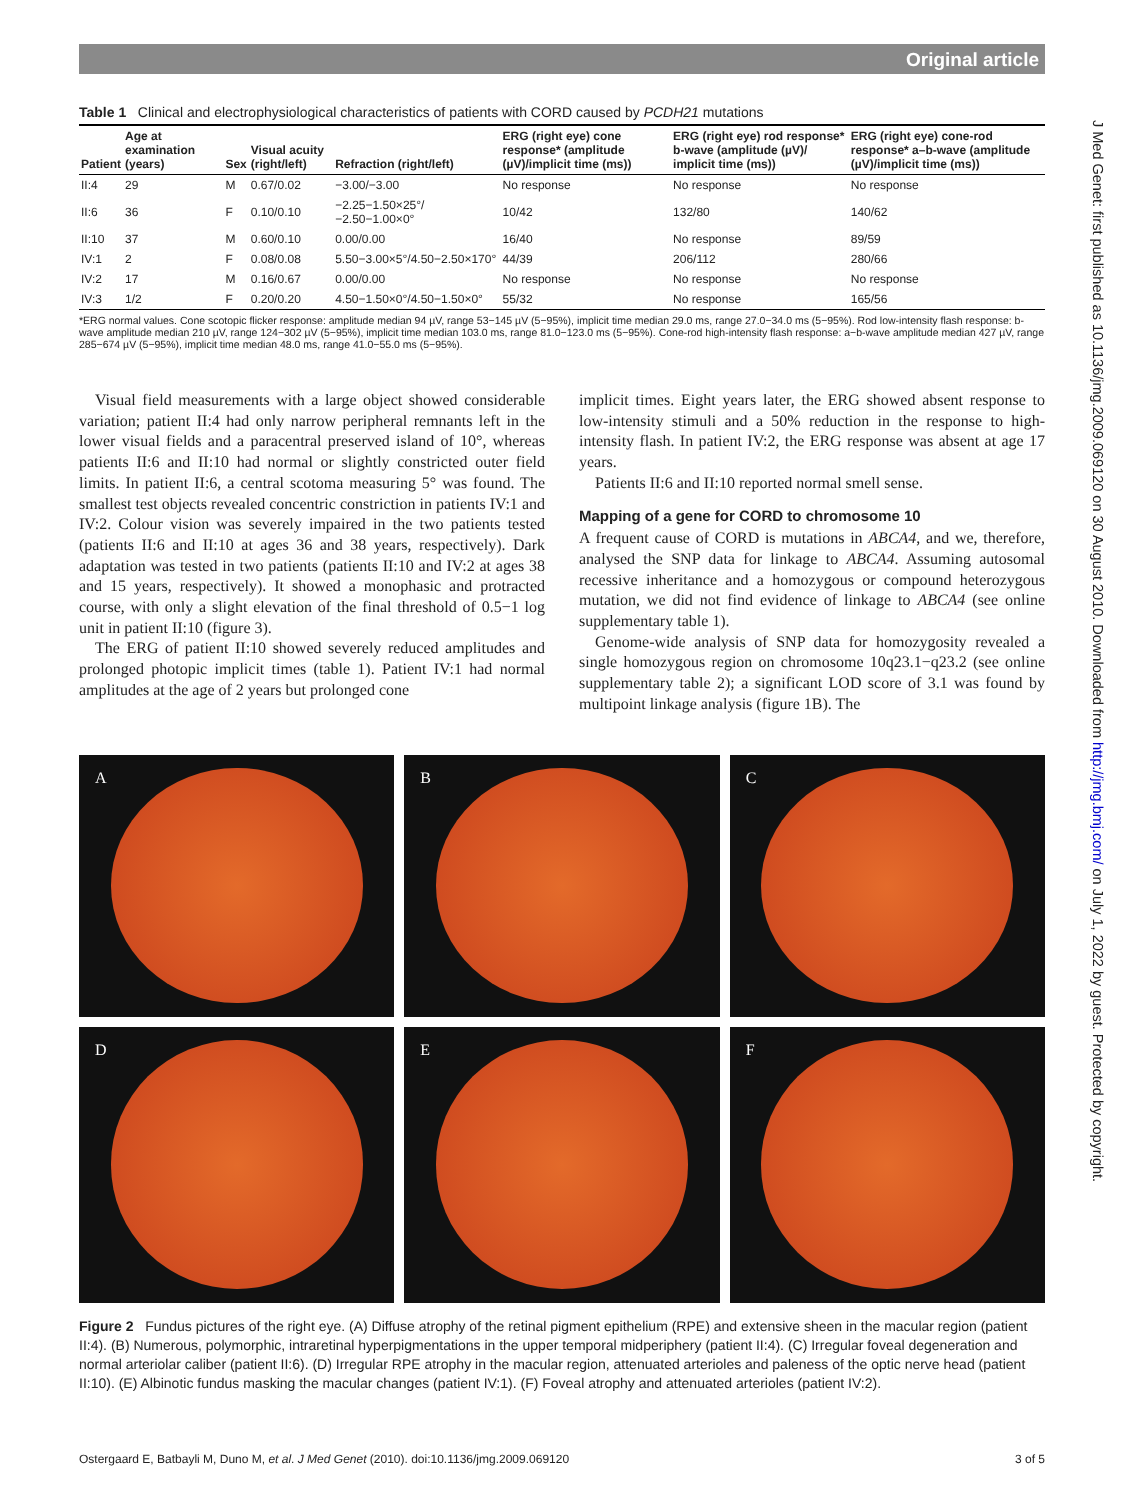Original article
Table 1 Clinical and electrophysiological characteristics of patients with CORD caused by PCDH21 mutations
| Patient | Age at examination (years) | Sex | Visual acuity (right/left) | Refraction (right/left) | ERG (right eye) cone response* (amplitude (µV)/implicit time (ms)) | ERG (right eye) rod response* b-wave (amplitude (µV)/ implicit time (ms)) | ERG (right eye) cone-rod response* a–b-wave (amplitude (µV)/implicit time (ms)) |
| --- | --- | --- | --- | --- | --- | --- | --- |
| II:4 | 29 | M | 0.67/0.02 | −3.00/−3.00 | No response | No response | No response |
| II:6 | 36 | F | 0.10/0.10 | −2.25−1.50×25°/−2.50−1.00×0° | 10/42 | 132/80 | 140/62 |
| II:10 | 37 | M | 0.60/0.10 | 0.00/0.00 | 16/40 | No response | 89/59 |
| IV:1 | 2 | F | 0.08/0.08 | 5.50−3.00×5°/4.50−2.50×170° | 44/39 | 206/112 | 280/66 |
| IV:2 | 17 | M | 0.16/0.67 | 0.00/0.00 | No response | No response | No response |
| IV:3 | 1/2 | F | 0.20/0.20 | 4.50−1.50×0°/4.50−1.50×0° | 55/32 | No response | 165/56 |
*ERG normal values. Cone scotopic flicker response: amplitude median 94 µV, range 53−145 µV (5−95%), implicit time median 29.0 ms, range 27.0−34.0 ms (5−95%). Rod low-intensity flash response: b-wave amplitude median 210 µV, range 124−302 µV (5−95%), implicit time median 103.0 ms, range 81.0−123.0 ms (5−95%). Cone-rod high-intensity flash response: a−b-wave amplitude median 427 µV, range 285−674 µV (5−95%), implicit time median 48.0 ms, range 41.0−55.0 ms (5−95%).
Visual field measurements with a large object showed considerable variation; patient II:4 had only narrow peripheral remnants left in the lower visual fields and a paracentral preserved island of 10°, whereas patients II:6 and II:10 had normal or slightly constricted outer field limits. In patient II:6, a central scotoma measuring 5° was found. The smallest test objects revealed concentric constriction in patients IV:1 and IV:2. Colour vision was severely impaired in the two patients tested (patients II:6 and II:10 at ages 36 and 38 years, respectively). Dark adaptation was tested in two patients (patients II:10 and IV:2 at ages 38 and 15 years, respectively). It showed a monophasic and protracted course, with only a slight elevation of the final threshold of 0.5−1 log unit in patient II:10 (figure 3).
The ERG of patient II:10 showed severely reduced amplitudes and prolonged photopic implicit times (table 1). Patient IV:1 had normal amplitudes at the age of 2 years but prolonged cone
implicit times. Eight years later, the ERG showed absent response to low-intensity stimuli and a 50% reduction in the response to high-intensity flash. In patient IV:2, the ERG response was absent at age 17 years.
Patients II:6 and II:10 reported normal smell sense.
Mapping of a gene for CORD to chromosome 10
A frequent cause of CORD is mutations in ABCA4, and we, therefore, analysed the SNP data for linkage to ABCA4. Assuming autosomal recessive inheritance and a homozygous or compound heterozygous mutation, we did not find evidence of linkage to ABCA4 (see online supplementary table 1).
Genome-wide analysis of SNP data for homozygosity revealed a single homozygous region on chromosome 10q23.1−q23.2 (see online supplementary table 2); a significant LOD score of 3.1 was found by multipoint linkage analysis (figure 1B). The
A
B
C
D
E
F
Figure 2 Fundus pictures of the right eye. (A) Diffuse atrophy of the retinal pigment epithelium (RPE) and extensive sheen in the macular region (patient II:4). (B) Numerous, polymorphic, intraretinal hyperpigmentations in the upper temporal midperiphery (patient II:4). (C) Irregular foveal degeneration and normal arteriolar caliber (patient II:6). (D) Irregular RPE atrophy in the macular region, attenuated arterioles and paleness of the optic nerve head (patient II:10). (E) Albinotic fundus masking the macular changes (patient IV:1). (F) Foveal atrophy and attenuated arterioles (patient IV:2).
Ostergaard E, Batbayli M, Duno M, et al. J Med Genet (2010). doi:10.1136/jmg.2009.069120 3 of 5
J Med Genet: first published as 10.1136/jmg.2009.069120 on 30 August 2010. Downloaded from http://jmg.bmj.com/ on July 1, 2022 by guest. Protected by copyright.